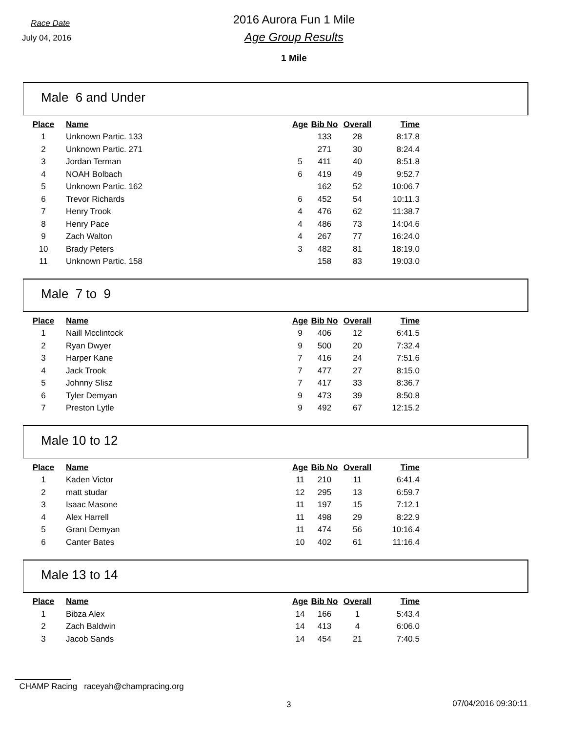Race Date
July 04, 2016
2016 Aurora Fun 1 Mile
Age Group Results
1 Mile
Male 6 and Under
| Place | Name | Age | Bib No | Overall | Time |
| --- | --- | --- | --- | --- | --- |
| 1 | Unknown Partic. 133 | | 133 | 28 | 8:17.8 |
| 2 | Unknown Partic. 271 | | 271 | 30 | 8:24.4 |
| 3 | Jordan Terman | 5 | 411 | 40 | 8:51.8 |
| 4 | NOAH Bolbach | 6 | 419 | 49 | 9:52.7 |
| 5 | Unknown Partic. 162 | | 162 | 52 | 10:06.7 |
| 6 | Trevor Richards | 6 | 452 | 54 | 10:11.3 |
| 7 | Henry Trook | 4 | 476 | 62 | 11:38.7 |
| 8 | Henry Pace | 4 | 486 | 73 | 14:04.6 |
| 9 | Zach Walton | 4 | 267 | 77 | 16:24.0 |
| 10 | Brady Peters | 3 | 482 | 81 | 18:19.0 |
| 11 | Unknown Partic. 158 | | 158 | 83 | 19:03.0 |
Male 7 to 9
| Place | Name | Age | Bib No | Overall | Time |
| --- | --- | --- | --- | --- | --- |
| 1 | Naill Mcclintock | 9 | 406 | 12 | 6:41.5 |
| 2 | Ryan Dwyer | 9 | 500 | 20 | 7:32.4 |
| 3 | Harper Kane | 7 | 416 | 24 | 7:51.6 |
| 4 | Jack Trook | 7 | 477 | 27 | 8:15.0 |
| 5 | Johnny Slisz | 7 | 417 | 33 | 8:36.7 |
| 6 | Tyler Demyan | 9 | 473 | 39 | 8:50.8 |
| 7 | Preston Lytle | 9 | 492 | 67 | 12:15.2 |
Male 10 to 12
| Place | Name | Age | Bib No | Overall | Time |
| --- | --- | --- | --- | --- | --- |
| 1 | Kaden Victor | 11 | 210 | 11 | 6:41.4 |
| 2 | matt studar | 12 | 295 | 13 | 6:59.7 |
| 3 | Isaac Masone | 11 | 197 | 15 | 7:12.1 |
| 4 | Alex Harrell | 11 | 498 | 29 | 8:22.9 |
| 5 | Grant Demyan | 11 | 474 | 56 | 10:16.4 |
| 6 | Canter Bates | 10 | 402 | 61 | 11:16.4 |
Male 13 to 14
| Place | Name | Age | Bib No | Overall | Time |
| --- | --- | --- | --- | --- | --- |
| 1 | Bibza Alex | 14 | 166 | 1 | 5:43.4 |
| 2 | Zach Baldwin | 14 | 413 | 4 | 6:06.0 |
| 3 | Jacob Sands | 14 | 454 | 21 | 7:40.5 |
CHAMP Racing raceyah@champracing.org
3 07/04/2016 09:30:11